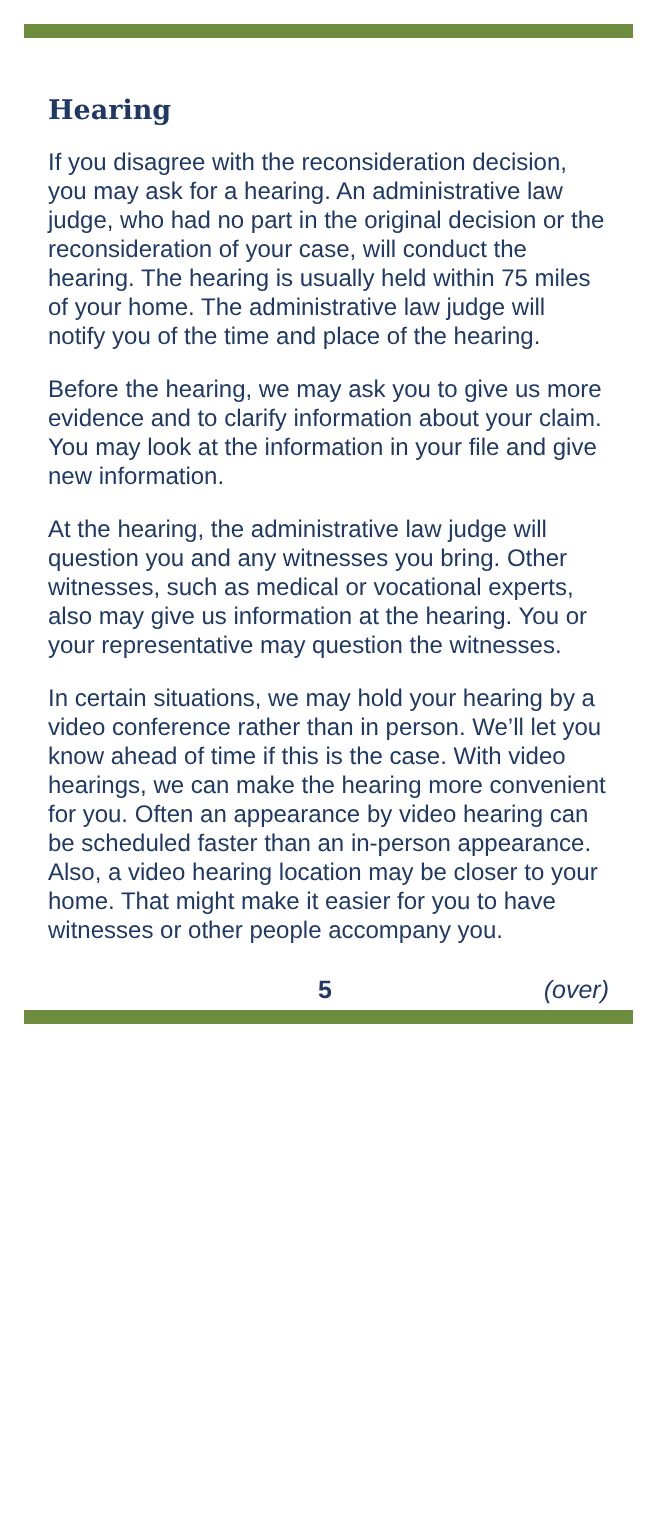Hearing
If you disagree with the reconsideration decision, you may ask for a hearing. An administrative law judge, who had no part in the original decision or the reconsideration of your case, will conduct the hearing. The hearing is usually held within 75 miles of your home. The administrative law judge will notify you of the time and place of the hearing.
Before the hearing, we may ask you to give us more evidence and to clarify information about your claim. You may look at the information in your file and give new information.
At the hearing, the administrative law judge will question you and any witnesses you bring. Other witnesses, such as medical or vocational experts, also may give us information at the hearing. You or your representative may question the witnesses.
In certain situations, we may hold your hearing by a video conference rather than in person. We’ll let you know ahead of time if this is the case. With video hearings, we can make the hearing more convenient for you. Often an appearance by video hearing can be scheduled faster than an in-person appearance. Also, a video hearing location may be closer to your home. That might make it easier for you to have witnesses or other people accompany you.
5 (over)